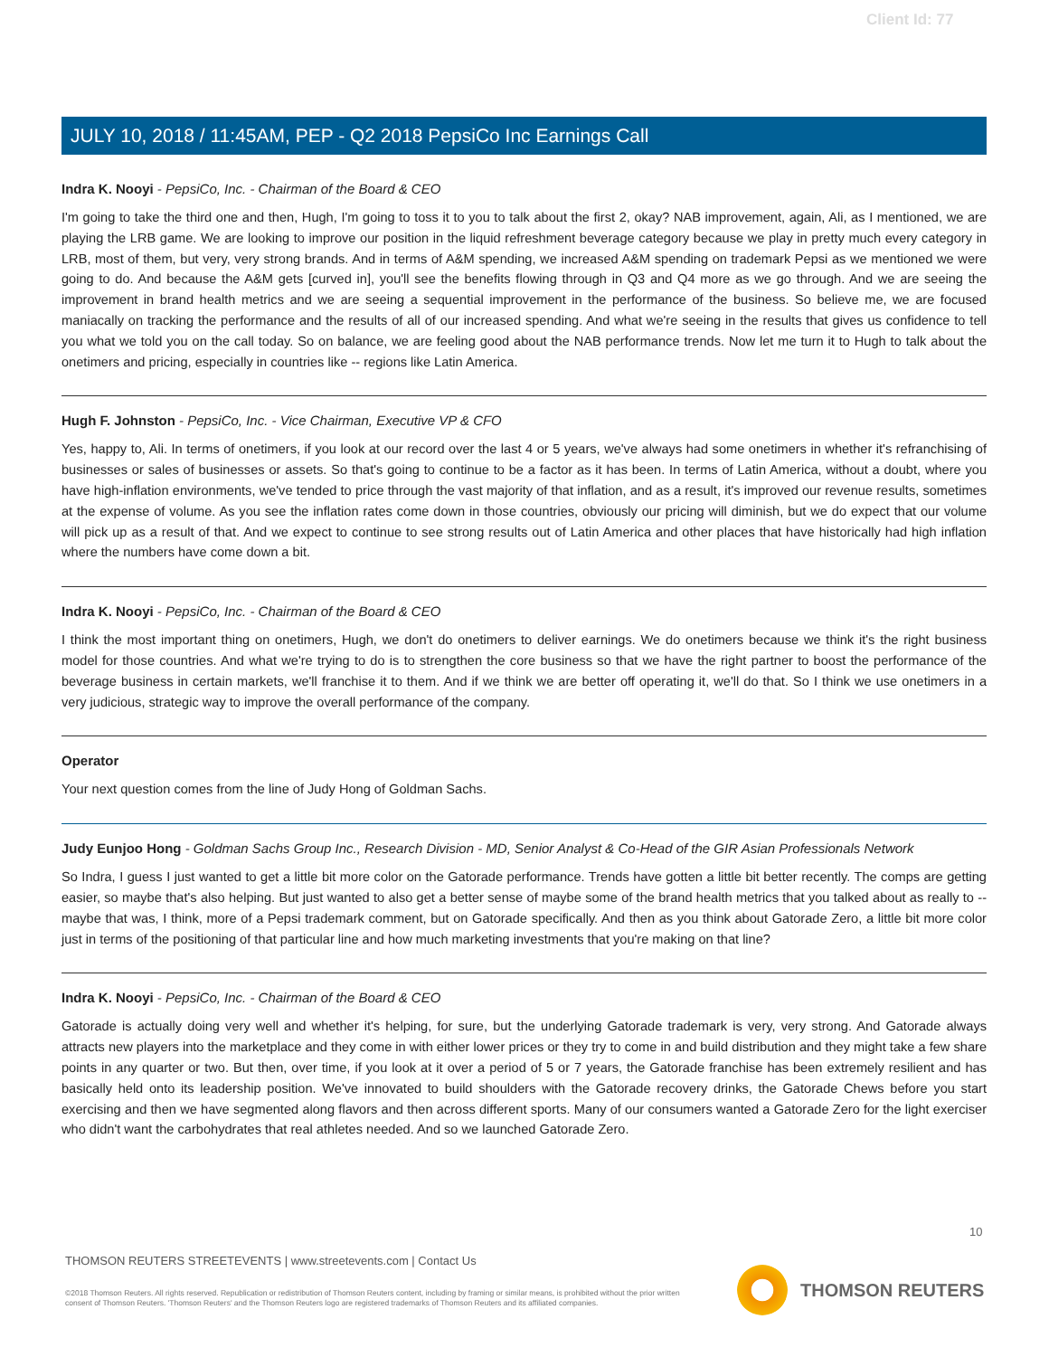Client Id: 77
JULY 10, 2018 / 11:45AM, PEP - Q2 2018 PepsiCo Inc Earnings Call
Indra K. Nooyi - PepsiCo, Inc. - Chairman of the Board & CEO
I'm going to take the third one and then, Hugh, I'm going to toss it to you to talk about the first 2, okay? NAB improvement, again, Ali, as I mentioned, we are playing the LRB game. We are looking to improve our position in the liquid refreshment beverage category because we play in pretty much every category in LRB, most of them, but very, very strong brands. And in terms of A&M spending, we increased A&M spending on trademark Pepsi as we mentioned we were going to do. And because the A&M gets [curved in], you'll see the benefits flowing through in Q3 and Q4 more as we go through. And we are seeing the improvement in brand health metrics and we are seeing a sequential improvement in the performance of the business. So believe me, we are focused maniacally on tracking the performance and the results of all of our increased spending. And what we're seeing in the results that gives us confidence to tell you what we told you on the call today. So on balance, we are feeling good about the NAB performance trends. Now let me turn it to Hugh to talk about the onetimers and pricing, especially in countries like -- regions like Latin America.
Hugh F. Johnston - PepsiCo, Inc. - Vice Chairman, Executive VP & CFO
Yes, happy to, Ali. In terms of onetimers, if you look at our record over the last 4 or 5 years, we've always had some onetimers in whether it's refranchising of businesses or sales of businesses or assets. So that's going to continue to be a factor as it has been. In terms of Latin America, without a doubt, where you have high-inflation environments, we've tended to price through the vast majority of that inflation, and as a result, it's improved our revenue results, sometimes at the expense of volume. As you see the inflation rates come down in those countries, obviously our pricing will diminish, but we do expect that our volume will pick up as a result of that. And we expect to continue to see strong results out of Latin America and other places that have historically had high inflation where the numbers have come down a bit.
Indra K. Nooyi - PepsiCo, Inc. - Chairman of the Board & CEO
I think the most important thing on onetimers, Hugh, we don't do onetimers to deliver earnings. We do onetimers because we think it's the right business model for those countries. And what we're trying to do is to strengthen the core business so that we have the right partner to boost the performance of the beverage business in certain markets, we'll franchise it to them. And if we think we are better off operating it, we'll do that. So I think we use onetimers in a very judicious, strategic way to improve the overall performance of the company.
Operator
Your next question comes from the line of Judy Hong of Goldman Sachs.
Judy Eunjoo Hong - Goldman Sachs Group Inc., Research Division - MD, Senior Analyst & Co-Head of the GIR Asian Professionals Network
So Indra, I guess I just wanted to get a little bit more color on the Gatorade performance. Trends have gotten a little bit better recently. The comps are getting easier, so maybe that's also helping. But just wanted to also get a better sense of maybe some of the brand health metrics that you talked about as really to -- maybe that was, I think, more of a Pepsi trademark comment, but on Gatorade specifically. And then as you think about Gatorade Zero, a little bit more color just in terms of the positioning of that particular line and how much marketing investments that you're making on that line?
Indra K. Nooyi - PepsiCo, Inc. - Chairman of the Board & CEO
Gatorade is actually doing very well and whether it's helping, for sure, but the underlying Gatorade trademark is very, very strong. And Gatorade always attracts new players into the marketplace and they come in with either lower prices or they try to come in and build distribution and they might take a few share points in any quarter or two. But then, over time, if you look at it over a period of 5 or 7 years, the Gatorade franchise has been extremely resilient and has basically held onto its leadership position. We've innovated to build shoulders with the Gatorade recovery drinks, the Gatorade Chews before you start exercising and then we have segmented along flavors and then across different sports. Many of our consumers wanted a Gatorade Zero for the light exerciser who didn't want the carbohydrates that real athletes needed. And so we launched Gatorade Zero.
10
THOMSON REUTERS STREETEVENTS | www.streetevents.com | Contact Us
©2018 Thomson Reuters. All rights reserved. Republication or redistribution of Thomson Reuters content, including by framing or similar means, is prohibited without the prior written consent of Thomson Reuters. 'Thomson Reuters' and the Thomson Reuters logo are registered trademarks of Thomson Reuters and its affiliated companies.
THOMSON REUTERS